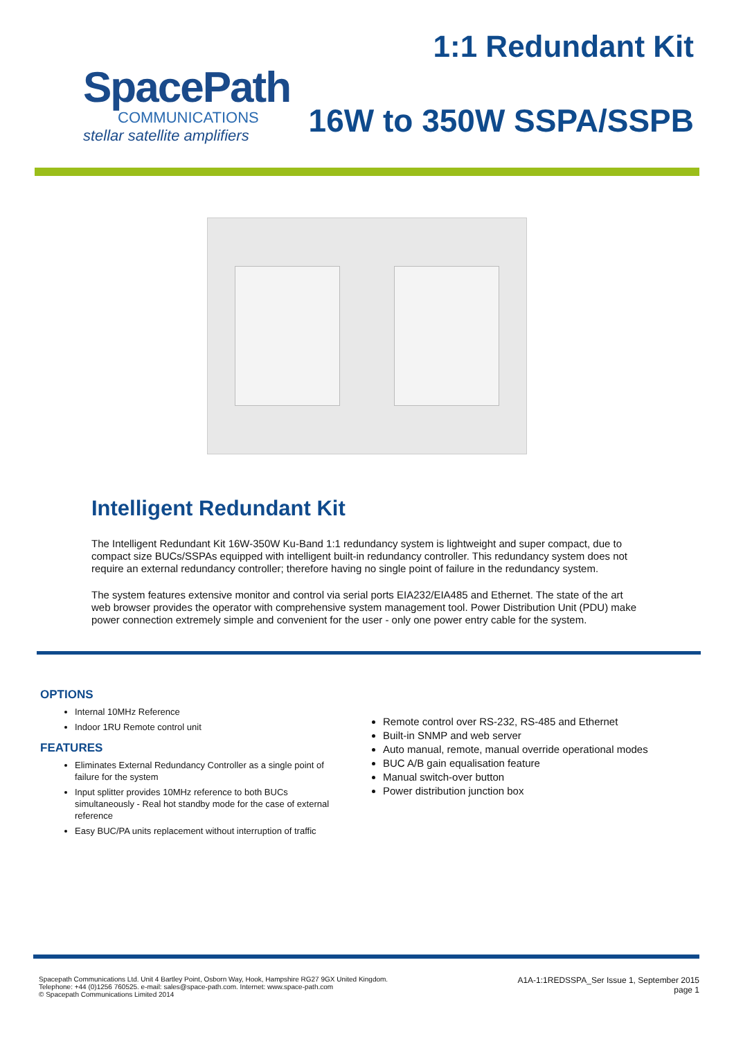SpacePath
COMMUNICATIONS
stellar satellite amplifiers
1:1 Redundant Kit
16W to 350W SSPA/SSPB
Intelligent Redundant Kit
The Intelligent Redundant Kit 16W-350W Ku-Band 1:1 redundancy system is lightweight and super compact, due to compact size BUCs/SSPAs equipped with intelligent built-in redundancy controller. This redundancy system does not require an external redundancy controller; therefore having no single point of failure in the redundancy system.
The system features extensive monitor and control via serial ports EIA232/EIA485 and Ethernet. The state of the art web browser provides the operator with comprehensive system management tool. Power Distribution Unit (PDU) make power connection extremely simple and convenient for the user - only one power entry cable for the system.
OPTIONS
Internal 10MHz Reference
Indoor 1RU Remote control unit
FEATURES
Eliminates External Redundancy Controller as a single point of failure for the system
Input splitter provides 10MHz reference to both BUCs simultaneously - Real hot standby mode for the case of external reference
Easy BUC/PA units replacement without interruption of traffic
Remote control over RS-232, RS-485 and Ethernet
Built-in SNMP and web server
Auto manual, remote, manual override operational modes
BUC A/B gain equalisation feature
Manual switch-over button
Power distribution junction box
Spacepath Communications Ltd. Unit 4 Bartley Point, Osborn Way, Hook, Hampshire RG27 9GX United Kingdom.
Telephone: +44 (0)1256 760525. e-mail: sales@space-path.com. Internet: www.space-path.com
© Spacepath Communications Limited 2014
A1A-1:1REDSSPA_Ser Issue 1, September 2015
page 1